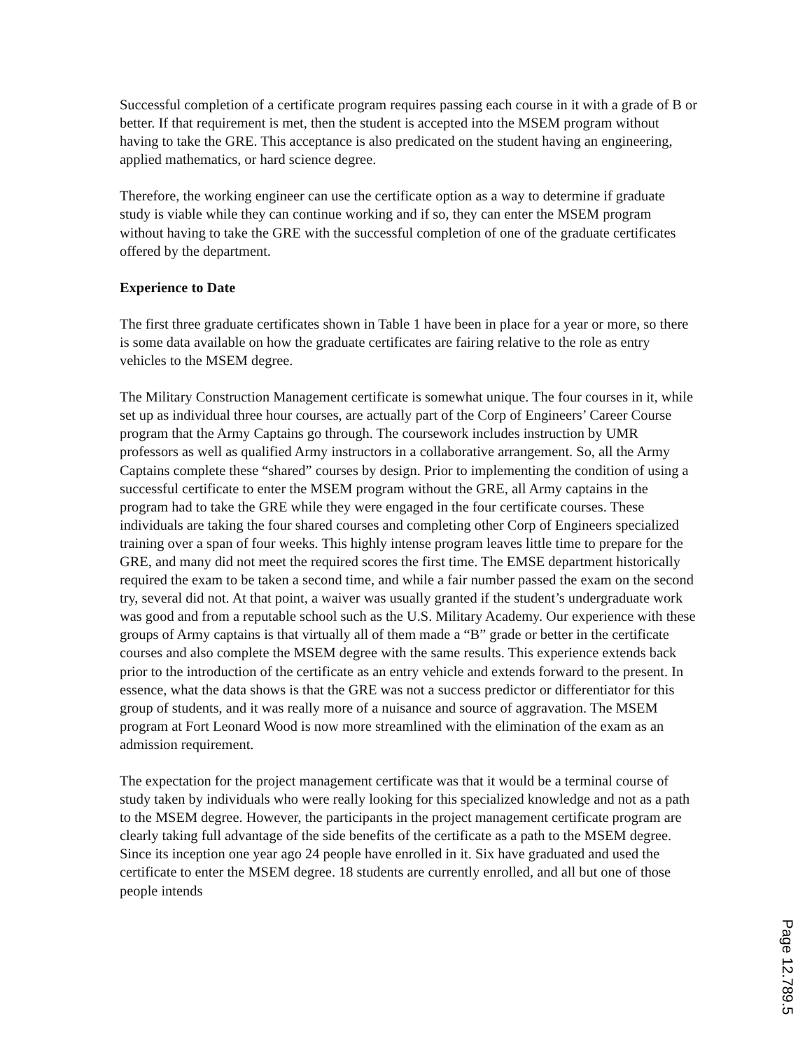Successful completion of a certificate program requires passing each course in it with a grade of B or better. If that requirement is met, then the student is accepted into the MSEM program without having to take the GRE. This acceptance is also predicated on the student having an engineering, applied mathematics, or hard science degree.
Therefore, the working engineer can use the certificate option as a way to determine if graduate study is viable while they can continue working and if so, they can enter the MSEM program without having to take the GRE with the successful completion of one of the graduate certificates offered by the department.
Experience to Date
The first three graduate certificates shown in Table 1 have been in place for a year or more, so there is some data available on how the graduate certificates are fairing relative to the role as entry vehicles to the MSEM degree.
The Military Construction Management certificate is somewhat unique. The four courses in it, while set up as individual three hour courses, are actually part of the Corp of Engineers’ Career Course program that the Army Captains go through. The coursework includes instruction by UMR professors as well as qualified Army instructors in a collaborative arrangement. So, all the Army Captains complete these “shared” courses by design. Prior to implementing the condition of using a successful certificate to enter the MSEM program without the GRE, all Army captains in the program had to take the GRE while they were engaged in the four certificate courses. These individuals are taking the four shared courses and completing other Corp of Engineers specialized training over a span of four weeks. This highly intense program leaves little time to prepare for the GRE, and many did not meet the required scores the first time. The EMSE department historically required the exam to be taken a second time, and while a fair number passed the exam on the second try, several did not. At that point, a waiver was usually granted if the student’s undergraduate work was good and from a reputable school such as the U.S. Military Academy. Our experience with these groups of Army captains is that virtually all of them made a “B” grade or better in the certificate courses and also complete the MSEM degree with the same results. This experience extends back prior to the introduction of the certificate as an entry vehicle and extends forward to the present. In essence, what the data shows is that the GRE was not a success predictor or differentiator for this group of students, and it was really more of a nuisance and source of aggravation. The MSEM program at Fort Leonard Wood is now more streamlined with the elimination of the exam as an admission requirement.
The expectation for the project management certificate was that it would be a terminal course of study taken by individuals who were really looking for this specialized knowledge and not as a path to the MSEM degree. However, the participants in the project management certificate program are clearly taking full advantage of the side benefits of the certificate as a path to the MSEM degree. Since its inception one year ago 24 people have enrolled in it. Six have graduated and used the certificate to enter the MSEM degree. 18 students are currently enrolled, and all but one of those people intends
Page 12.789.5